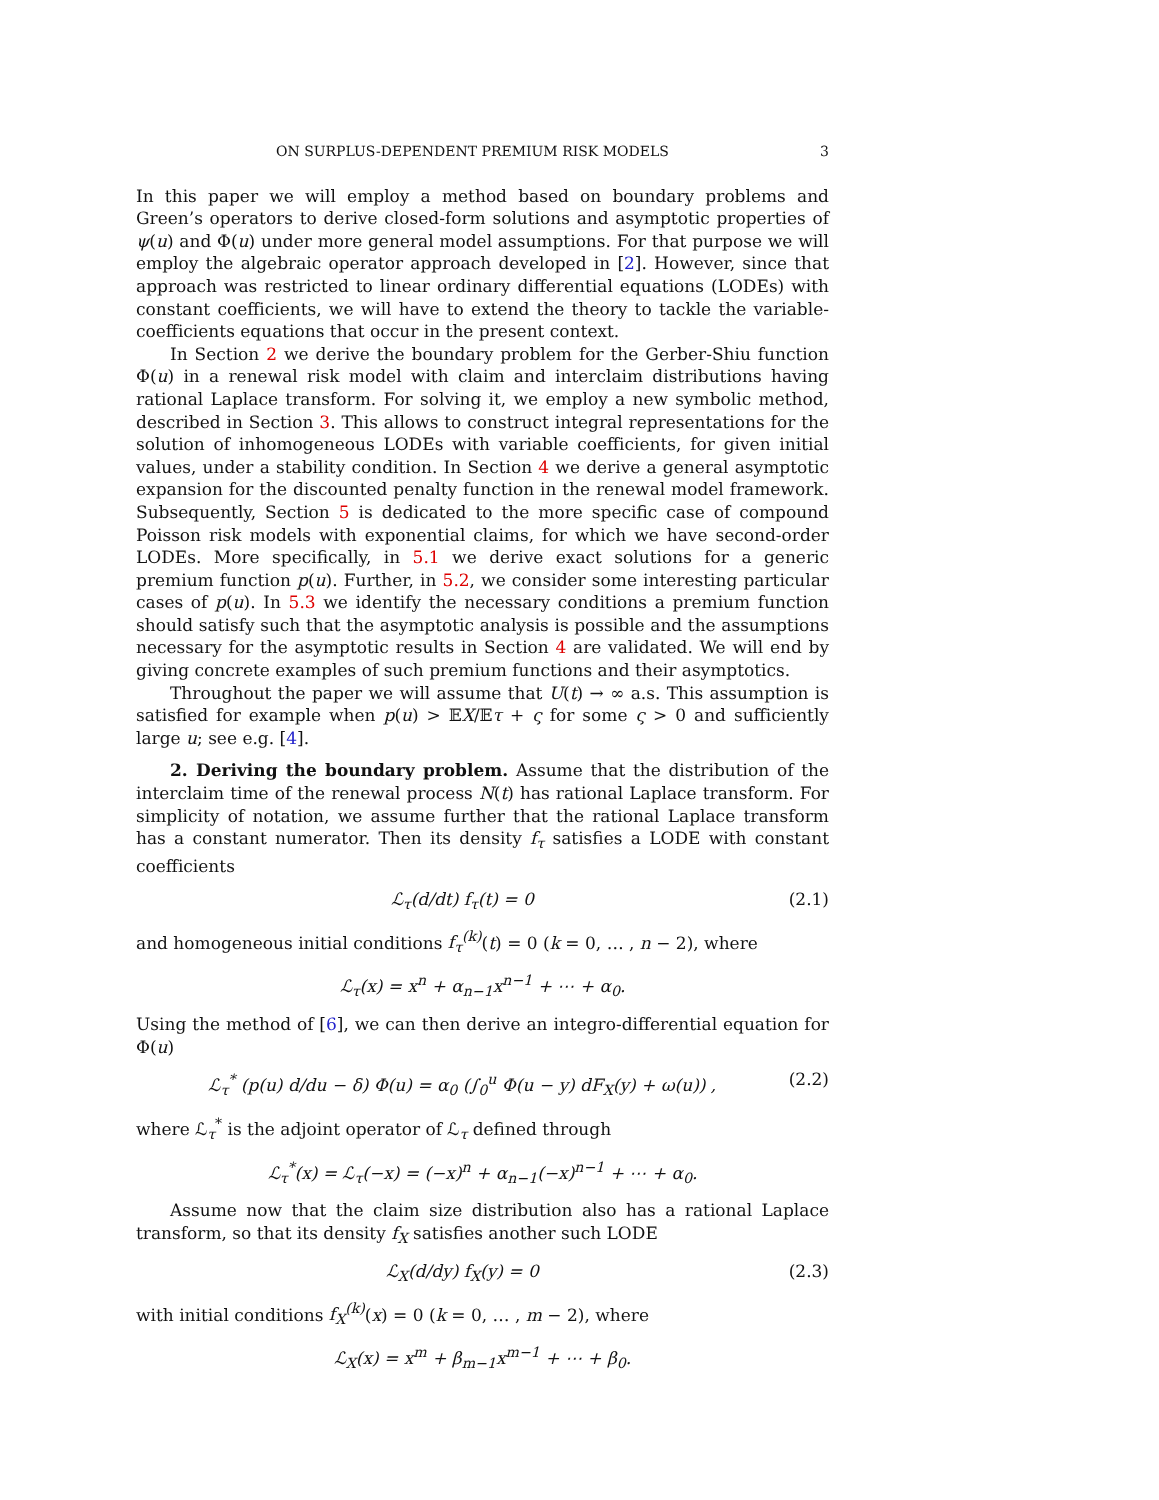ON SURPLUS-DEPENDENT PREMIUM RISK MODELS 3
In this paper we will employ a method based on boundary problems and Green’s operators to derive closed-form solutions and asymptotic properties of ψ(u) and Φ(u) under more general model assumptions. For that purpose we will employ the algebraic operator approach developed in [2]. However, since that approach was restricted to linear ordinary differential equations (LODEs) with constant coefficients, we will have to extend the theory to tackle the variable-coefficients equations that occur in the present context.
In Section 2 we derive the boundary problem for the Gerber-Shiu function Φ(u) in a renewal risk model with claim and interclaim distributions having rational Laplace transform. For solving it, we employ a new symbolic method, described in Section 3. This allows to construct integral representations for the solution of inhomogeneous LODEs with variable coefficients, for given initial values, under a stability condition. In Section 4 we derive a general asymptotic expansion for the discounted penalty function in the renewal model framework. Subsequently, Section 5 is dedicated to the more specific case of compound Poisson risk models with exponential claims, for which we have second-order LODEs. More specifically, in 5.1 we derive exact solutions for a generic premium function p(u). Further, in 5.2, we consider some interesting particular cases of p(u). In 5.3 we identify the necessary conditions a premium function should satisfy such that the asymptotic analysis is possible and the assumptions necessary for the asymptotic results in Section 4 are validated. We will end by giving concrete examples of such premium functions and their asymptotics.
Throughout the paper we will assume that U(t) → ∞ a.s. This assumption is satisfied for example when p(u) > 𝔼X/𝔼τ + ς for some ς > 0 and sufficiently large u; see e.g. [4].
2. Deriving the boundary problem. Assume that the distribution of the interclaim time of the renewal process N(t) has rational Laplace transform. For simplicity of notation, we assume further that the rational Laplace transform has a constant numerator. Then its density f<sub>τ</sub> satisfies a LODE with constant coefficients
ℒ<sub>τ</sub>(d/dt) f<sub>τ</sub>(t) = 0 (2.1)
and homogeneous initial conditions f<sub>τ</sub><sup>(k)</sup>(t) = 0 (k = 0, … , n − 2), where
ℒ<sub>τ</sub>(x) = x<sup>n</sup> + α<sub>n−1</sub>x<sup>n−1</sup> + ⋯ + α<sub>0</sub>.
Using the method of [6], we can then derive an integro-differential equation for Φ(u)
ℒ<sub>τ</sub><sup>*</sup> (p(u) d/du − δ) Φ(u) = α<sub>0</sub> (∫<sub>0</sub><sup>u</sup> Φ(u − y) dF<sub>X</sub>(y) + ω(u)) , (2.2)
where ℒ<sub>τ</sub><sup>*</sup> is the adjoint operator of ℒ<sub>τ</sub> defined through
ℒ<sub>τ</sub><sup>*</sup>(x) = ℒ<sub>τ</sub>(−x) = (−x)<sup>n</sup> + α<sub>n−1</sub>(−x)<sup>n−1</sup> + ⋯ + α<sub>0</sub>.
Assume now that the claim size distribution also has a rational Laplace transform, so that its density f<sub>X</sub> satisfies another such LODE
ℒ<sub>X</sub>(d/dy) f<sub>X</sub>(y) = 0 (2.3)
with initial conditions f<sub>X</sub><sup>(k)</sup>(x) = 0 (k = 0, … , m − 2), where
ℒ<sub>X</sub>(x) = x<sup>m</sup> + β<sub>m−1</sub>x<sup>m−1</sup> + ⋯ + β<sub>0</sub>.